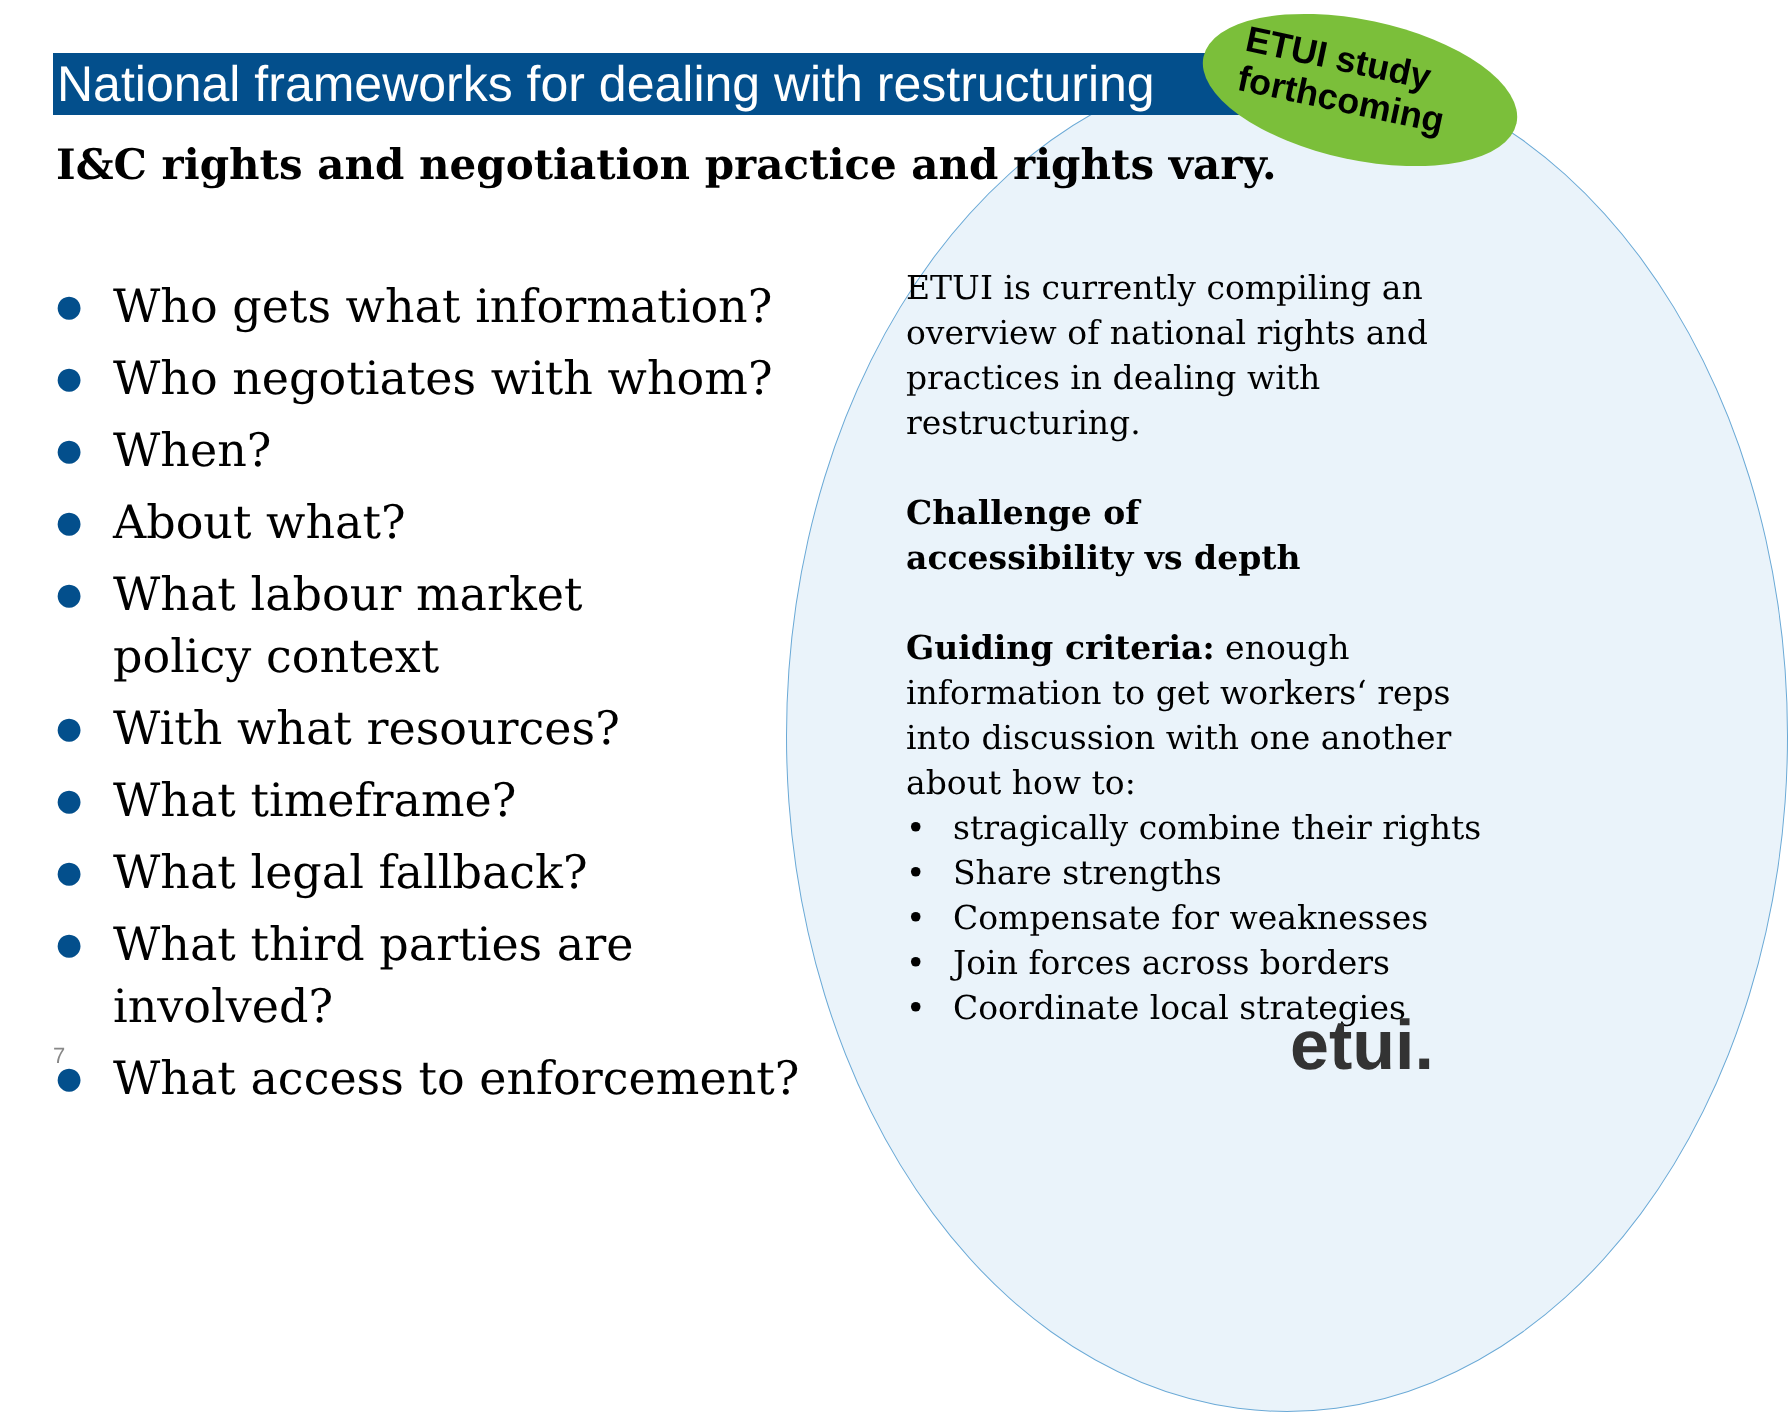National frameworks for dealing with restructuring
ETUI study
forthcoming
I&C rights and negotiation practice and rights vary.
● Who gets what information?
● Who negotiates with whom?
● When?
● About what?
● What labour market
policy context
● With what resources?
● What timeframe?
● What legal fallback?
● What third parties are involved?
● What access to enforcement?
ETUI is currently compiling an overview of national rights and practices in dealing with restructuring.
Challenge of
accessibility vs depth
Guiding criteria: enough information to get workers‘ reps into discussion with one another about how to:
• stragically combine their rights
• Share strengths
• Compensate for weaknesses
• Join forces across borders
• Coordinate local strategies
7 etui.